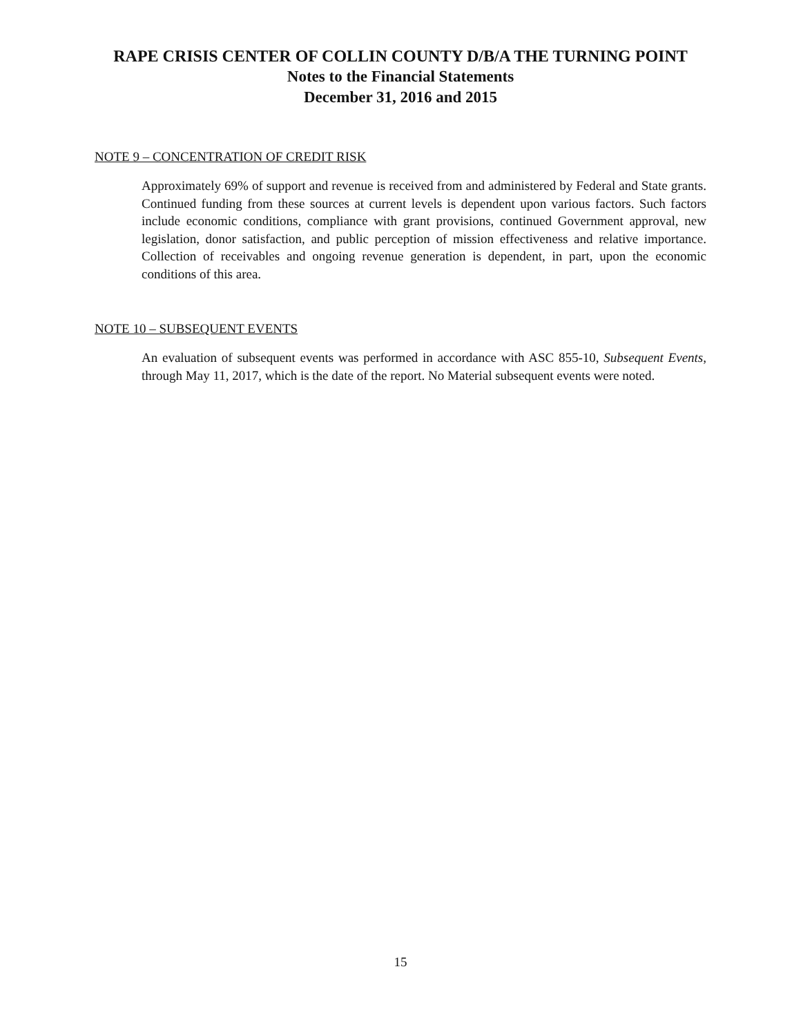RAPE CRISIS CENTER OF COLLIN COUNTY D/B/A THE TURNING POINT
Notes to the Financial Statements
December 31, 2016 and 2015
NOTE 9 – CONCENTRATION OF CREDIT RISK
Approximately 69% of support and revenue is received from and administered by Federal and State grants. Continued funding from these sources at current levels is dependent upon various factors. Such factors include economic conditions, compliance with grant provisions, continued Government approval, new legislation, donor satisfaction, and public perception of mission effectiveness and relative importance. Collection of receivables and ongoing revenue generation is dependent, in part, upon the economic conditions of this area.
NOTE 10 – SUBSEQUENT EVENTS
An evaluation of subsequent events was performed in accordance with ASC 855-10, Subsequent Events, through May 11, 2017, which is the date of the report. No Material subsequent events were noted.
15